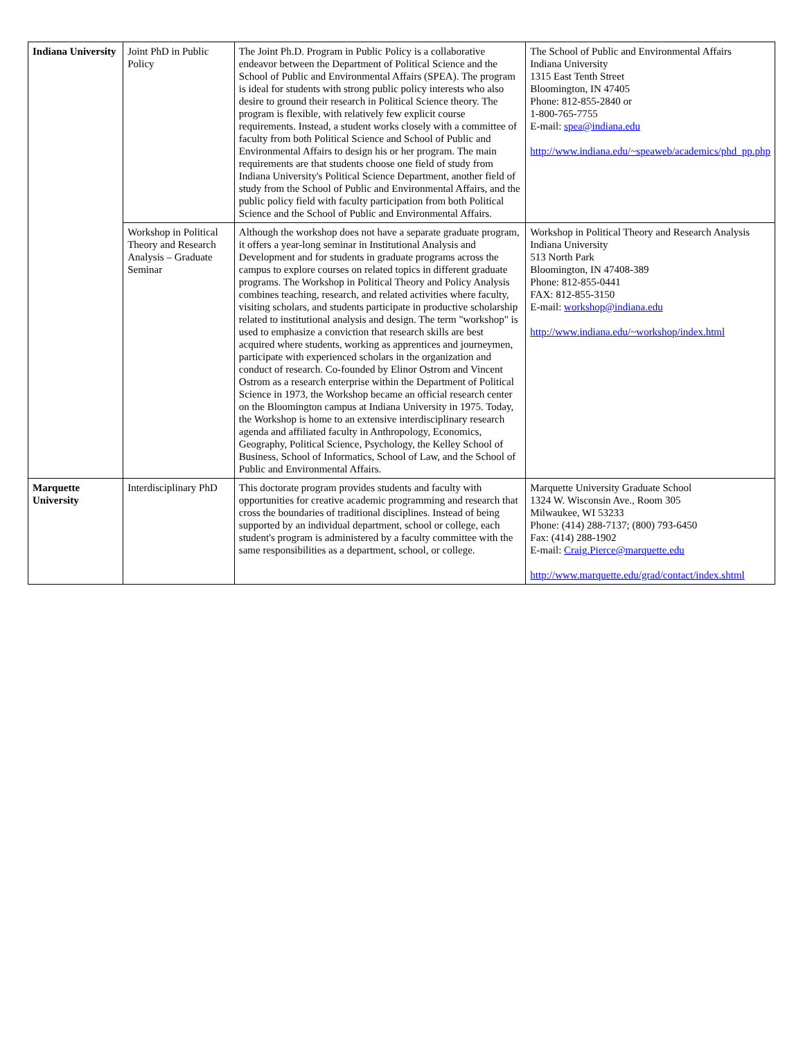| Indiana University | Joint PhD in Public Policy | The Joint Ph.D. Program in Public Policy is a collaborative endeavor between the Department of Political Science and the School of Public and Environmental Affairs (SPEA). The program is ideal for students with strong public policy interests who also desire to ground their research in Political Science theory. The program is flexible, with relatively few explicit course requirements. Instead, a student works closely with a committee of faculty from both Political Science and School of Public and Environmental Affairs to design his or her program. The main requirements are that students choose one field of study from Indiana University's Political Science Department, another field of study from the School of Public and Environmental Affairs, and the public policy field with faculty participation from both Political Science and the School of Public and Environmental Affairs. | The School of Public and Environmental Affairs Indiana University 1315 East Tenth Street Bloomington, IN 47405 Phone: 812-855-2840 or 1-800-765-7755 E-mail: spea@indiana.edu http://www.indiana.edu/~speaweb/academics/phd_pp.php |
| | Workshop in Political Theory and Research Analysis – Graduate Seminar | Although the workshop does not have a separate graduate program, it offers a year-long seminar in Institutional Analysis and Development and for students in graduate programs across the campus to explore courses on related topics in different graduate programs. The Workshop in Political Theory and Policy Analysis combines teaching, research, and related activities where faculty, visiting scholars, and students participate in productive scholarship related to institutional analysis and design. The term "workshop" is used to emphasize a conviction that research skills are best acquired where students, working as apprentices and journeymen, participate with experienced scholars in the organization and conduct of research. Co-founded by Elinor Ostrom and Vincent Ostrom as a research enterprise within the Department of Political Science in 1973, the Workshop became an official research center on the Bloomington campus at Indiana University in 1975. Today, the Workshop is home to an extensive interdisciplinary research agenda and affiliated faculty in Anthropology, Economics, Geography, Political Science, Psychology, the Kelley School of Business, School of Informatics, School of Law, and the School of Public and Environmental Affairs. | Workshop in Political Theory and Research Analysis Indiana University 513 North Park Bloomington, IN 47408-389 Phone: 812-855-0441 FAX: 812-855-3150 E-mail: workshop@indiana.edu http://www.indiana.edu/~workshop/index.html |
| Marquette University | Interdisciplinary PhD | This doctorate program provides students and faculty with opportunities for creative academic programming and research that cross the boundaries of traditional disciplines. Instead of being supported by an individual department, school or college, each student's program is administered by a faculty committee with the same responsibilities as a department, school, or college. | Marquette University Graduate School 1324 W. Wisconsin Ave., Room 305 Milwaukee, WI 53233 Phone: (414) 288-7137; (800) 793-6450 Fax: (414) 288-1902 E-mail: Craig.Pierce@marquette.edu http://www.marquette.edu/grad/contact/index.shtml |